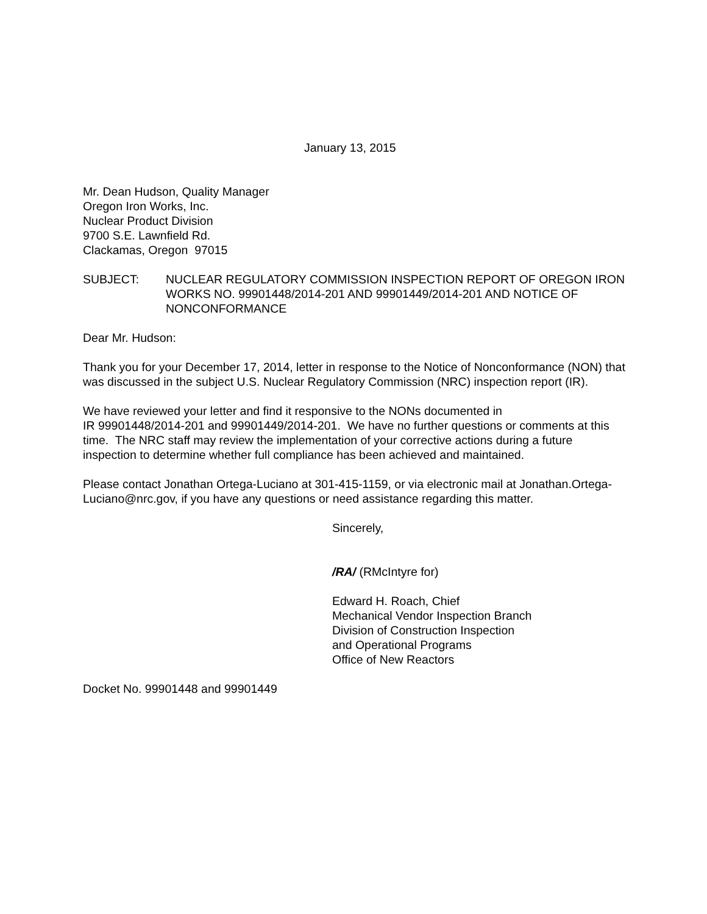January 13, 2015
Mr. Dean Hudson, Quality Manager
Oregon Iron Works, Inc.
Nuclear Product Division
9700 S.E. Lawnfield Rd.
Clackamas, Oregon 97015
SUBJECT: NUCLEAR REGULATORY COMMISSION INSPECTION REPORT OF OREGON IRON WORKS NO. 99901448/2014-201 AND 99901449/2014-201 AND NOTICE OF NONCONFORMANCE
Dear Mr. Hudson:
Thank you for your December 17, 2014, letter in response to the Notice of Nonconformance (NON) that was discussed in the subject U.S. Nuclear Regulatory Commission (NRC) inspection report (IR).
We have reviewed your letter and find it responsive to the NONs documented in
IR 99901448/2014-201 and 99901449/2014-201. We have no further questions or comments at this time. The NRC staff may review the implementation of your corrective actions during a future inspection to determine whether full compliance has been achieved and maintained.
Please contact Jonathan Ortega-Luciano at 301-415-1159, or via electronic mail at Jonathan.Ortega-Luciano@nrc.gov, if you have any questions or need assistance regarding this matter.
Sincerely,
/RA/ (RMcIntyre for)
Edward H. Roach, Chief
Mechanical Vendor Inspection Branch
Division of Construction Inspection
and Operational Programs
Office of New Reactors
Docket No. 99901448 and 99901449